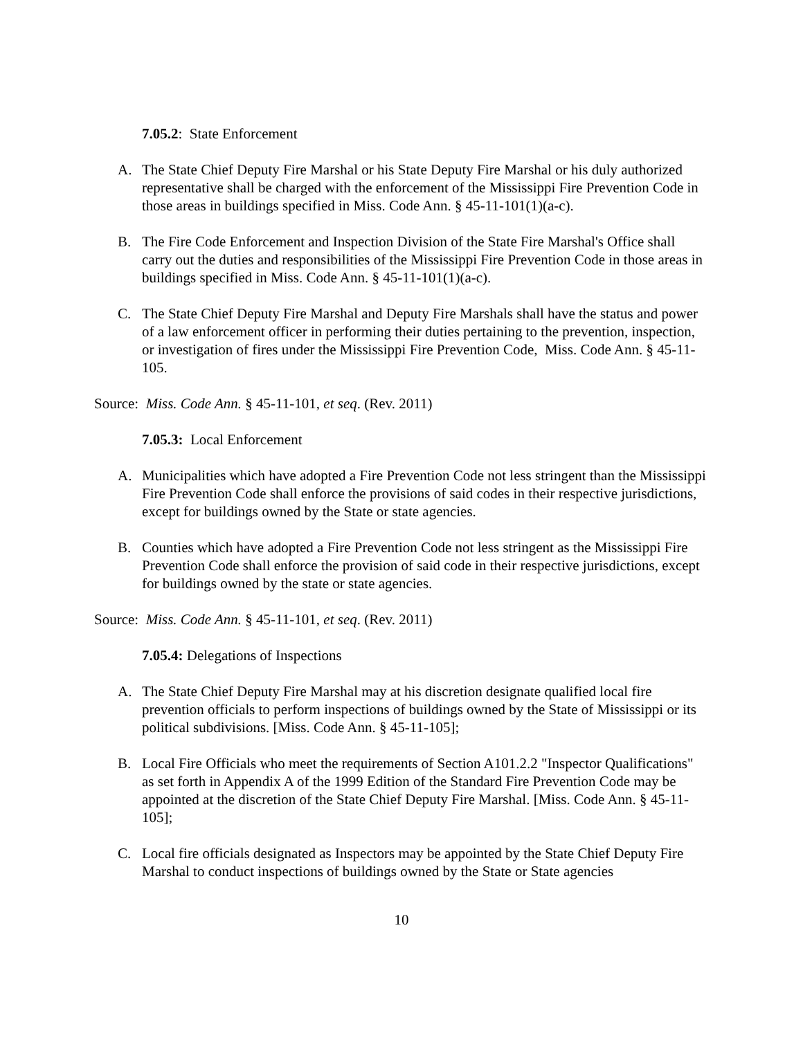7.05.2: State Enforcement
A. The State Chief Deputy Fire Marshal or his State Deputy Fire Marshal or his duly authorized representative shall be charged with the enforcement of the Mississippi Fire Prevention Code in those areas in buildings specified in Miss. Code Ann. § 45-11-101(1)(a-c).
B. The Fire Code Enforcement and Inspection Division of the State Fire Marshal's Office shall carry out the duties and responsibilities of the Mississippi Fire Prevention Code in those areas in buildings specified in Miss. Code Ann. § 45-11-101(1)(a-c).
C. The State Chief Deputy Fire Marshal and Deputy Fire Marshals shall have the status and power of a law enforcement officer in performing their duties pertaining to the prevention, inspection, or investigation of fires under the Mississippi Fire Prevention Code, Miss. Code Ann. § 45-11-105.
Source: Miss. Code Ann. § 45-11-101, et seq. (Rev. 2011)
7.05.3: Local Enforcement
A. Municipalities which have adopted a Fire Prevention Code not less stringent than the Mississippi Fire Prevention Code shall enforce the provisions of said codes in their respective jurisdictions, except for buildings owned by the State or state agencies.
B. Counties which have adopted a Fire Prevention Code not less stringent as the Mississippi Fire Prevention Code shall enforce the provision of said code in their respective jurisdictions, except for buildings owned by the state or state agencies.
Source: Miss. Code Ann. § 45-11-101, et seq. (Rev. 2011)
7.05.4: Delegations of Inspections
A. The State Chief Deputy Fire Marshal may at his discretion designate qualified local fire prevention officials to perform inspections of buildings owned by the State of Mississippi or its political subdivisions. [Miss. Code Ann. § 45-11-105];
B. Local Fire Officials who meet the requirements of Section A101.2.2 "Inspector Qualifications" as set forth in Appendix A of the 1999 Edition of the Standard Fire Prevention Code may be appointed at the discretion of the State Chief Deputy Fire Marshal. [Miss. Code Ann. § 45-11-105];
C. Local fire officials designated as Inspectors may be appointed by the State Chief Deputy Fire Marshal to conduct inspections of buildings owned by the State or State agencies
10